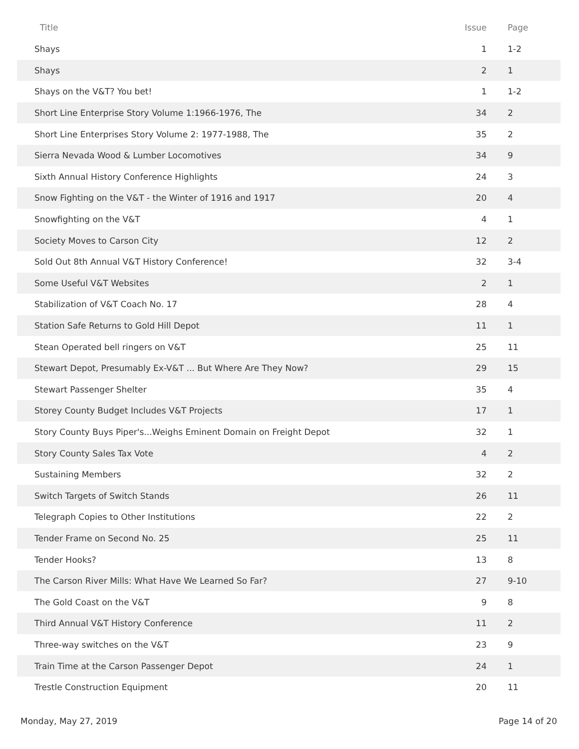| Title | Issue | Page |
| --- | --- | --- |
| Shays | 1 | 1-2 |
| Shays | 2 | 1 |
| Shays on the V&T? You bet! | 1 | 1-2 |
| Short Line Enterprise Story Volume 1:1966-1976, The | 34 | 2 |
| Short Line Enterprises Story Volume 2: 1977-1988, The | 35 | 2 |
| Sierra Nevada Wood & Lumber Locomotives | 34 | 9 |
| Sixth Annual History Conference Highlights | 24 | 3 |
| Snow Fighting on the V&T - the Winter of 1916 and 1917 | 20 | 4 |
| Snowfighting on the V&T | 4 | 1 |
| Society Moves to Carson City | 12 | 2 |
| Sold Out 8th Annual V&T History Conference! | 32 | 3-4 |
| Some Useful V&T Websites | 2 | 1 |
| Stabilization of V&T Coach No. 17 | 28 | 4 |
| Station Safe Returns to Gold Hill Depot | 11 | 1 |
| Stean Operated bell ringers on V&T | 25 | 11 |
| Stewart Depot, Presumably Ex-V&T ... But Where Are They Now? | 29 | 15 |
| Stewart Passenger Shelter | 35 | 4 |
| Storey County Budget Includes V&T Projects | 17 | 1 |
| Story County Buys Piper's...Weighs Eminent Domain on Freight Depot | 32 | 1 |
| Story County Sales Tax Vote | 4 | 2 |
| Sustaining Members | 32 | 2 |
| Switch Targets of Switch Stands | 26 | 11 |
| Telegraph Copies to Other Institutions | 22 | 2 |
| Tender Frame on Second No. 25 | 25 | 11 |
| Tender Hooks? | 13 | 8 |
| The Carson River Mills: What Have We Learned So Far? | 27 | 9-10 |
| The Gold Coast on the V&T | 9 | 8 |
| Third Annual V&T History Conference | 11 | 2 |
| Three-way switches on the V&T | 23 | 9 |
| Train Time at the Carson Passenger Depot | 24 | 1 |
| Trestle Construction Equipment | 20 | 11 |
Monday, May 27, 2019 Page 14 of 20